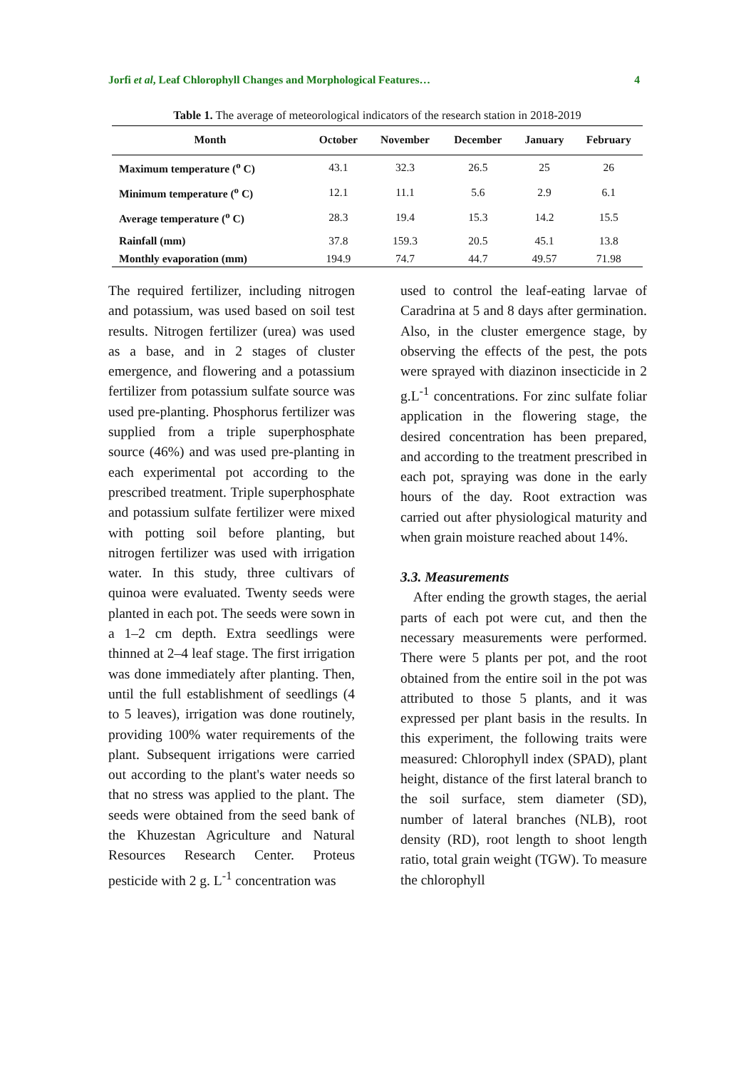Jorfi et al, Leaf Chlorophyll Changes and Morphological Features… 4
Table 1. The average of meteorological indicators of the research station in 2018-2019
| Month | October | November | December | January | February |
| --- | --- | --- | --- | --- | --- |
| Maximum temperature (<sup>o</sup> C) | 43.1 | 32.3 | 26.5 | 25 | 26 |
| Minimum temperature (<sup>o</sup> C) | 12.1 | 11.1 | 5.6 | 2.9 | 6.1 |
| Average temperature (<sup>o</sup> C) | 28.3 | 19.4 | 15.3 | 14.2 | 15.5 |
| Rainfall (mm) | 37.8 | 159.3 | 20.5 | 45.1 | 13.8 |
| Monthly evaporation (mm) | 194.9 | 74.7 | 44.7 | 49.57 | 71.98 |
The required fertilizer, including nitrogen and potassium, was used based on soil test results. Nitrogen fertilizer (urea) was used as a base, and in 2 stages of cluster emergence, and flowering and a potassium fertilizer from potassium sulfate source was used pre-planting. Phosphorus fertilizer was supplied from a triple superphosphate source (46%) and was used pre-planting in each experimental pot according to the prescribed treatment. Triple superphosphate and potassium sulfate fertilizer were mixed with potting soil before planting, but nitrogen fertilizer was used with irrigation water. In this study, three cultivars of quinoa were evaluated. Twenty seeds were planted in each pot. The seeds were sown in a 1–2 cm depth. Extra seedlings were thinned at 2–4 leaf stage. The first irrigation was done immediately after planting. Then, until the full establishment of seedlings (4 to 5 leaves), irrigation was done routinely, providing 100% water requirements of the plant. Subsequent irrigations were carried out according to the plant's water needs so that no stress was applied to the plant. The seeds were obtained from the seed bank of the Khuzestan Agriculture and Natural Resources Research Center. Proteus pesticide with 2 g. L<sup>-1</sup> concentration was
used to control the leaf-eating larvae of Caradrina at 5 and 8 days after germination. Also, in the cluster emergence stage, by observing the effects of the pest, the pots were sprayed with diazinon insecticide in 2 g.L<sup>-1</sup> concentrations. For zinc sulfate foliar application in the flowering stage, the desired concentration has been prepared, and according to the treatment prescribed in each pot, spraying was done in the early hours of the day. Root extraction was carried out after physiological maturity and when grain moisture reached about 14%.
3.3. Measurements
After ending the growth stages, the aerial parts of each pot were cut, and then the necessary measurements were performed. There were 5 plants per pot, and the root obtained from the entire soil in the pot was attributed to those 5 plants, and it was expressed per plant basis in the results. In this experiment, the following traits were measured: Chlorophyll index (SPAD), plant height, distance of the first lateral branch to the soil surface, stem diameter (SD), number of lateral branches (NLB), root density (RD), root length to shoot length ratio, total grain weight (TGW). To measure the chlorophyll